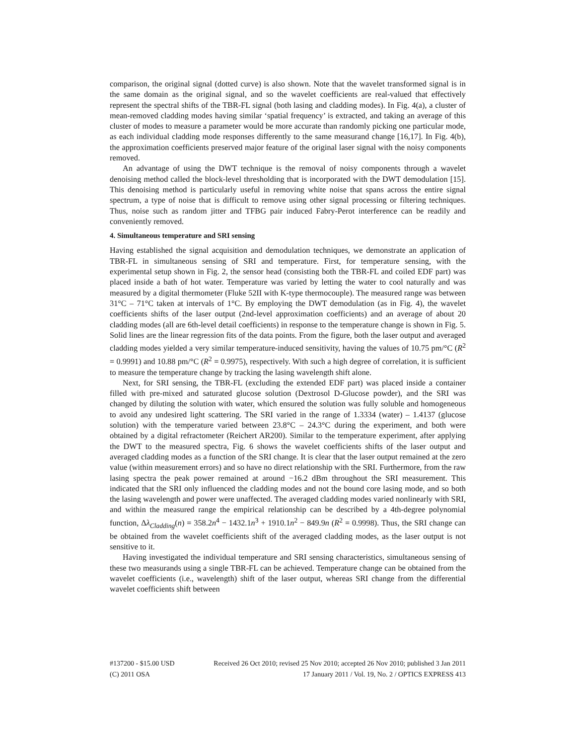comparison, the original signal (dotted curve) is also shown. Note that the wavelet transformed signal is in the same domain as the original signal, and so the wavelet coefficients are real-valued that effectively represent the spectral shifts of the TBR-FL signal (both lasing and cladding modes). In Fig. 4(a), a cluster of mean-removed cladding modes having similar ‘spatial frequency’ is extracted, and taking an average of this cluster of modes to measure a parameter would be more accurate than randomly picking one particular mode, as each individual cladding mode responses differently to the same measurand change [16,17]. In Fig. 4(b), the approximation coefficients preserved major feature of the original laser signal with the noisy components removed.
An advantage of using the DWT technique is the removal of noisy components through a wavelet denoising method called the block-level thresholding that is incorporated with the DWT demodulation [15]. This denoising method is particularly useful in removing white noise that spans across the entire signal spectrum, a type of noise that is difficult to remove using other signal processing or filtering techniques. Thus, noise such as random jitter and TFBG pair induced Fabry-Perot interference can be readily and conveniently removed.
4. Simultaneous temperature and SRI sensing
Having established the signal acquisition and demodulation techniques, we demonstrate an application of TBR-FL in simultaneous sensing of SRI and temperature. First, for temperature sensing, with the experimental setup shown in Fig. 2, the sensor head (consisting both the TBR-FL and coiled EDF part) was placed inside a bath of hot water. Temperature was varied by letting the water to cool naturally and was measured by a digital thermometer (Fluke 52II with K-type thermocouple). The measured range was between 31°C – 71°C taken at intervals of 1°C. By employing the DWT demodulation (as in Fig. 4), the wavelet coefficients shifts of the laser output (2nd-level approximation coefficients) and an average of about 20 cladding modes (all are 6th-level detail coefficients) in response to the temperature change is shown in Fig. 5. Solid lines are the linear regression fits of the data points. From the figure, both the laser output and averaged cladding modes yielded a very similar temperature-induced sensitivity, having the values of 10.75 pm/°C (R<sup>2</sup> = 0.9991) and 10.88 pm/°C (R<sup>2</sup> = 0.9975), respectively. With such a high degree of correlation, it is sufficient to measure the temperature change by tracking the lasing wavelength shift alone.
Next, for SRI sensing, the TBR-FL (excluding the extended EDF part) was placed inside a container filled with pre-mixed and saturated glucose solution (Dextrosol D-Glucose powder), and the SRI was changed by diluting the solution with water, which ensured the solution was fully soluble and homogeneous to avoid any undesired light scattering. The SRI varied in the range of 1.3334 (water) – 1.4137 (glucose solution) with the temperature varied between 23.8°C – 24.3°C during the experiment, and both were obtained by a digital refractometer (Reichert AR200). Similar to the temperature experiment, after applying the DWT to the measured spectra, Fig. 6 shows the wavelet coefficients shifts of the laser output and averaged cladding modes as a function of the SRI change. It is clear that the laser output remained at the zero value (within measurement errors) and so have no direct relationship with the SRI. Furthermore, from the raw lasing spectra the peak power remained at around −16.2 dBm throughout the SRI measurement. This indicated that the SRI only influenced the cladding modes and not the bound core lasing mode, and so both the lasing wavelength and power were unaffected. The averaged cladding modes varied nonlinearly with SRI, and within the measured range the empirical relationship can be described by a 4th-degree polynomial function, Δλ<sub>Cladding</sub>(n) = 358.2n<sup>4</sup> − 1432.1n<sup>3</sup> + 1910.1n<sup>2</sup> − 849.9n (R<sup>2</sup> = 0.9998). Thus, the SRI change can be obtained from the wavelet coefficients shift of the averaged cladding modes, as the laser output is not sensitive to it.
Having investigated the individual temperature and SRI sensing characteristics, simultaneous sensing of these two measurands using a single TBR-FL can be achieved. Temperature change can be obtained from the wavelet coefficients (i.e., wavelength) shift of the laser output, whereas SRI change from the differential wavelet coefficients shift between
#137200 - $15.00 USD Received 26 Oct 2010; revised 25 Nov 2010; accepted 26 Nov 2010; published 3 Jan 2011
(C) 2011 OSA 17 January 2011 / Vol. 19, No. 2 / OPTICS EXPRESS 413